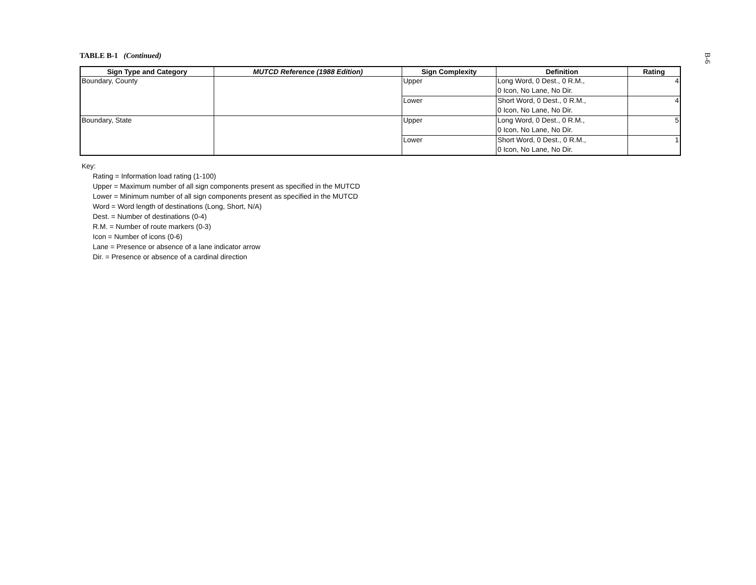B-6
TABLE B-1 (Continued)
| Sign Type and Category | MUTCD Reference (1988 Edition) | Sign Complexity | Definition | Rating |
| --- | --- | --- | --- | --- |
| Boundary, County | | Upper | Long Word, 0 Dest., 0 R.M., | 4 |
| | | | 0 Icon, No Lane, No Dir. | |
| | | Lower | Short Word, 0 Dest., 0 R.M., | 4 |
| | | | 0 Icon, No Lane, No Dir. | |
| Boundary, State | | Upper | Long Word, 0 Dest., 0 R.M., | 5 |
| | | | 0 Icon, No Lane, No Dir. | |
| | | Lower | Short Word, 0 Dest., 0 R.M., | 1 |
| | | | 0 Icon, No Lane, No Dir. | |
Key:
Rating = Information load rating (1-100)
Upper = Maximum number of all sign components present as specified in the MUTCD
Lower = Minimum number of all sign components present as specified in the MUTCD
Word = Word length of destinations (Long, Short, N/A)
Dest. = Number of destinations (0-4)
R.M. = Number of route markers (0-3)
Icon = Number of icons (0-6)
Lane = Presence or absence of a lane indicator arrow
Dir. = Presence or absence of a cardinal direction